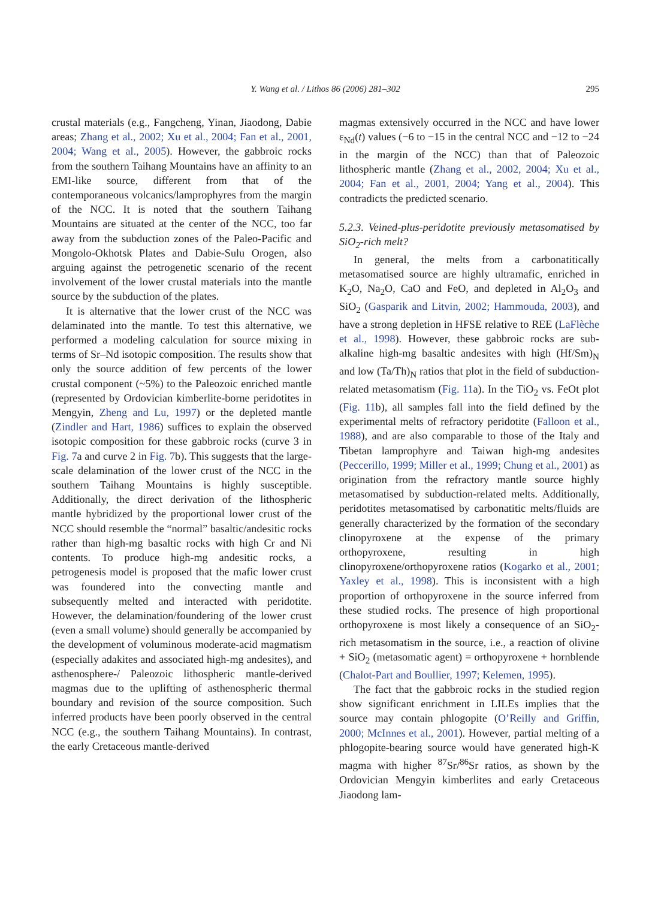Y. Wang et al. / Lithos 86 (2006) 281–302
295
crustal materials (e.g., Fangcheng, Yinan, Jiaodong, Dabie areas; Zhang et al., 2002; Xu et al., 2004; Fan et al., 2001, 2004; Wang et al., 2005). However, the gabbroic rocks from the southern Taihang Mountains have an affinity to an EMI-like source, different from that of the contemporaneous volcanics/lamprophyres from the margin of the NCC. It is noted that the southern Taihang Mountains are situated at the center of the NCC, too far away from the subduction zones of the Paleo-Pacific and Mongolo-Okhotsk Plates and Dabie-Sulu Orogen, also arguing against the petrogenetic scenario of the recent involvement of the lower crustal materials into the mantle source by the subduction of the plates.
It is alternative that the lower crust of the NCC was delaminated into the mantle. To test this alternative, we performed a modeling calculation for source mixing in terms of Sr–Nd isotopic composition. The results show that only the source addition of few percents of the lower crustal component (~5%) to the Paleozoic enriched mantle (represented by Ordovician kimberlite-borne peridotites in Mengyin, Zheng and Lu, 1997) or the depleted mantle (Zindler and Hart, 1986) suffices to explain the observed isotopic composition for these gabbroic rocks (curve 3 in Fig. 7a and curve 2 in Fig. 7b). This suggests that the large-scale delamination of the lower crust of the NCC in the southern Taihang Mountains is highly susceptible. Additionally, the direct derivation of the lithospheric mantle hybridized by the proportional lower crust of the NCC should resemble the “normal” basaltic/andesitic rocks rather than high-mg basaltic rocks with high Cr and Ni contents. To produce high-mg andesitic rocks, a petrogenesis model is proposed that the mafic lower crust was foundered into the convecting mantle and subsequently melted and interacted with peridotite. However, the delamination/foundering of the lower crust (even a small volume) should generally be accompanied by the development of voluminous moderate-acid magmatism (especially adakites and associated high-mg andesites), and asthenosphere-/ Paleozoic lithospheric mantle-derived magmas due to the uplifting of asthenospheric thermal boundary and revision of the source composition. Such inferred products have been poorly observed in the central NCC (e.g., the southern Taihang Mountains). In contrast, the early Cretaceous mantle-derived
magmas extensively occurred in the NCC and have lower ε<sub>Nd</sub>(t) values (−6 to −15 in the central NCC and −12 to −24 in the margin of the NCC) than that of Paleozoic lithospheric mantle (Zhang et al., 2002, 2004; Xu et al., 2004; Fan et al., 2001, 2004; Yang et al., 2004). This contradicts the predicted scenario.
5.2.3. Veined-plus-peridotite previously metasomatised by SiO<sub>2</sub>-rich melt?
In general, the melts from a carbonatitically metasomatised source are highly ultramafic, enriched in K<sub>2</sub>O, Na<sub>2</sub>O, CaO and FeO, and depleted in Al<sub>2</sub>O<sub>3</sub> and SiO<sub>2</sub> (Gasparik and Litvin, 2002; Hammouda, 2003), and have a strong depletion in HFSE relative to REE (LaFlèche et al., 1998). However, these gabbroic rocks are sub-alkaline high-mg basaltic andesites with high (Hf/Sm)<sub>N</sub> and low (Ta/Th)<sub>N</sub> ratios that plot in the field of subduction-related metasomatism (Fig. 11a). In the TiO<sub>2</sub> vs. FeOt plot (Fig. 11b), all samples fall into the field defined by the experimental melts of refractory peridotite (Falloon et al., 1988), and are also comparable to those of the Italy and Tibetan lamprophyre and Taiwan high-mg andesites (Peccerillo, 1999; Miller et al., 1999; Chung et al., 2001) as origination from the refractory mantle source highly metasomatised by subduction-related melts. Additionally, peridotites metasomatised by carbonatitic melts/fluids are generally characterized by the formation of the secondary clinopyroxene at the expense of the primary orthopyroxene, resulting in high clinopyroxene/orthopyroxene ratios (Kogarko et al., 2001; Yaxley et al., 1998). This is inconsistent with a high proportion of orthopyroxene in the source inferred from these studied rocks. The presence of high proportional orthopyroxene is most likely a consequence of an SiO<sub>2</sub>-rich metasomatism in the source, i.e., a reaction of olivine + SiO<sub>2</sub> (metasomatic agent) = orthopyroxene + hornblende (Chalot-Part and Boullier, 1997; Kelemen, 1995).
The fact that the gabbroic rocks in the studied region show significant enrichment in LILEs implies that the source may contain phlogopite (O’Reilly and Griffin, 2000; McInnes et al., 2001). However, partial melting of a phlogopite-bearing source would have generated high-K magma with higher <sup>87</sup>Sr/<sup>86</sup>Sr ratios, as shown by the Ordovician Mengyin kimberlites and early Cretaceous Jiaodong lam-